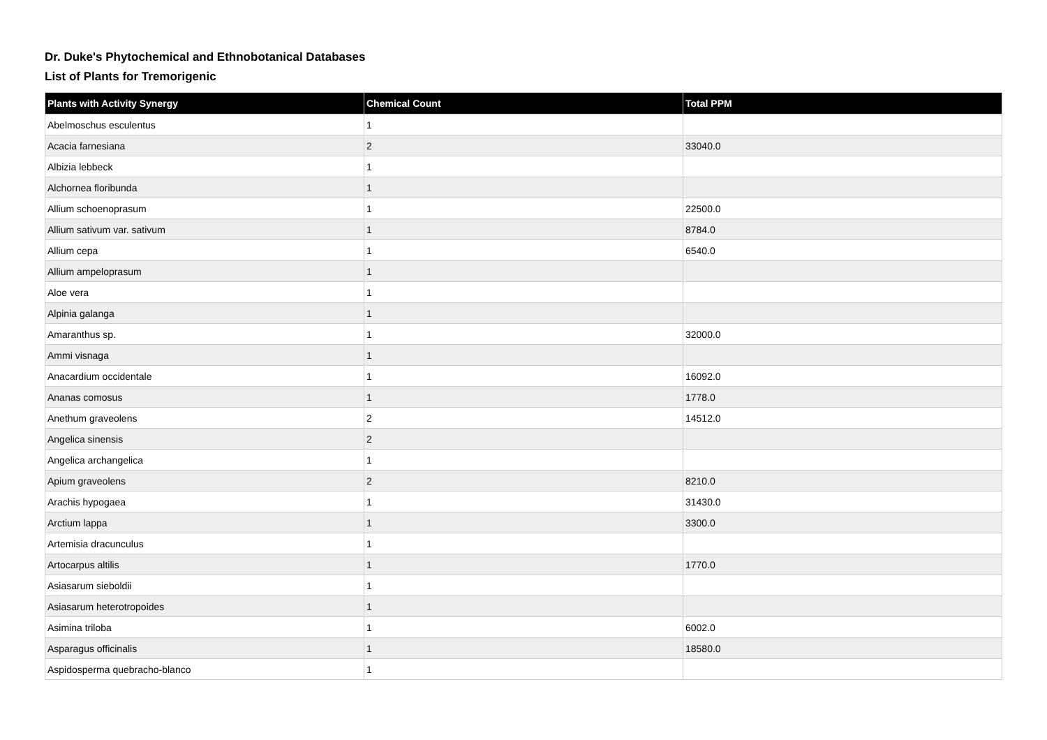Dr. Duke's Phytochemical and Ethnobotanical Databases
List of Plants for Tremorigenic
| Plants with Activity Synergy | Chemical Count | Total PPM |
| --- | --- | --- |
| Abelmoschus esculentus | 1 | |
| Acacia farnesiana | 2 | 33040.0 |
| Albizia lebbeck | 1 | |
| Alchornea floribunda | 1 | |
| Allium schoenoprasum | 1 | 22500.0 |
| Allium sativum var. sativum | 1 | 8784.0 |
| Allium cepa | 1 | 6540.0 |
| Allium ampeloprasum | 1 | |
| Aloe vera | 1 | |
| Alpinia galanga | 1 | |
| Amaranthus sp. | 1 | 32000.0 |
| Ammi visnaga | 1 | |
| Anacardium occidentale | 1 | 16092.0 |
| Ananas comosus | 1 | 1778.0 |
| Anethum graveolens | 2 | 14512.0 |
| Angelica sinensis | 2 | |
| Angelica archangelica | 1 | |
| Apium graveolens | 2 | 8210.0 |
| Arachis hypogaea | 1 | 31430.0 |
| Arctium lappa | 1 | 3300.0 |
| Artemisia dracunculus | 1 | |
| Artocarpus altilis | 1 | 1770.0 |
| Asiasarum sieboldii | 1 | |
| Asiasarum heterotropoides | 1 | |
| Asimina triloba | 1 | 6002.0 |
| Asparagus officinalis | 1 | 18580.0 |
| Aspidosperma quebracho-blanco | 1 | |